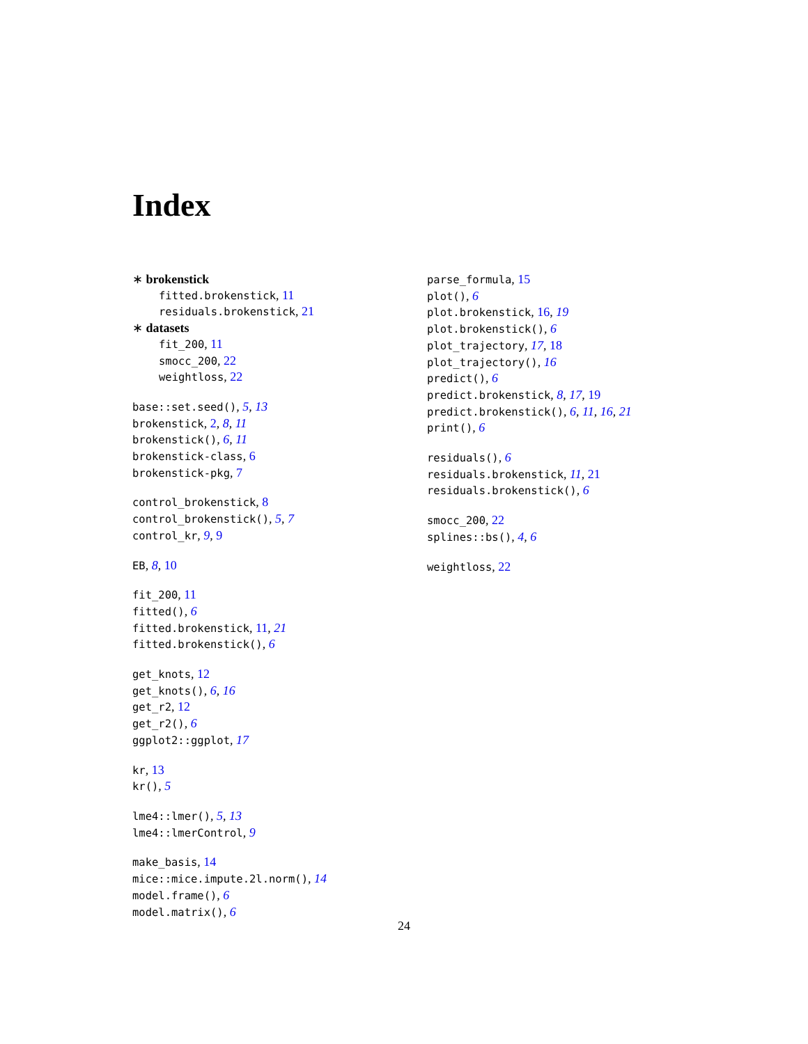Index
∗ brokenstick
fitted.brokenstick, 11
residuals.brokenstick, 21
∗ datasets
fit_200, 11
smocc_200, 22
weightloss, 22
base::set.seed(), 5, 13
brokenstick, 2, 8, 11
brokenstick(), 6, 11
brokenstick-class, 6
brokenstick-pkg, 7
control_brokenstick, 8
control_brokenstick(), 5, 7
control_kr, 9, 9
EB, 8, 10
fit_200, 11
fitted(), 6
fitted.brokenstick, 11, 21
fitted.brokenstick(), 6
get_knots, 12
get_knots(), 6, 16
get_r2, 12
get_r2(), 6
ggplot2::ggplot, 17
kr, 13
kr(), 5
lme4::lmer(), 5, 13
lme4::lmerControl, 9
make_basis, 14
mice::mice.impute.2l.norm(), 14
model.frame(), 6
model.matrix(), 6
parse_formula, 15
plot(), 6
plot.brokenstick, 16, 19
plot.brokenstick(), 6
plot_trajectory, 17, 18
plot_trajectory(), 16
predict(), 6
predict.brokenstick, 8, 17, 19
predict.brokenstick(), 6, 11, 16, 21
print(), 6
residuals(), 6
residuals.brokenstick, 11, 21
residuals.brokenstick(), 6
smocc_200, 22
splines::bs(), 4, 6
weightloss, 22
24